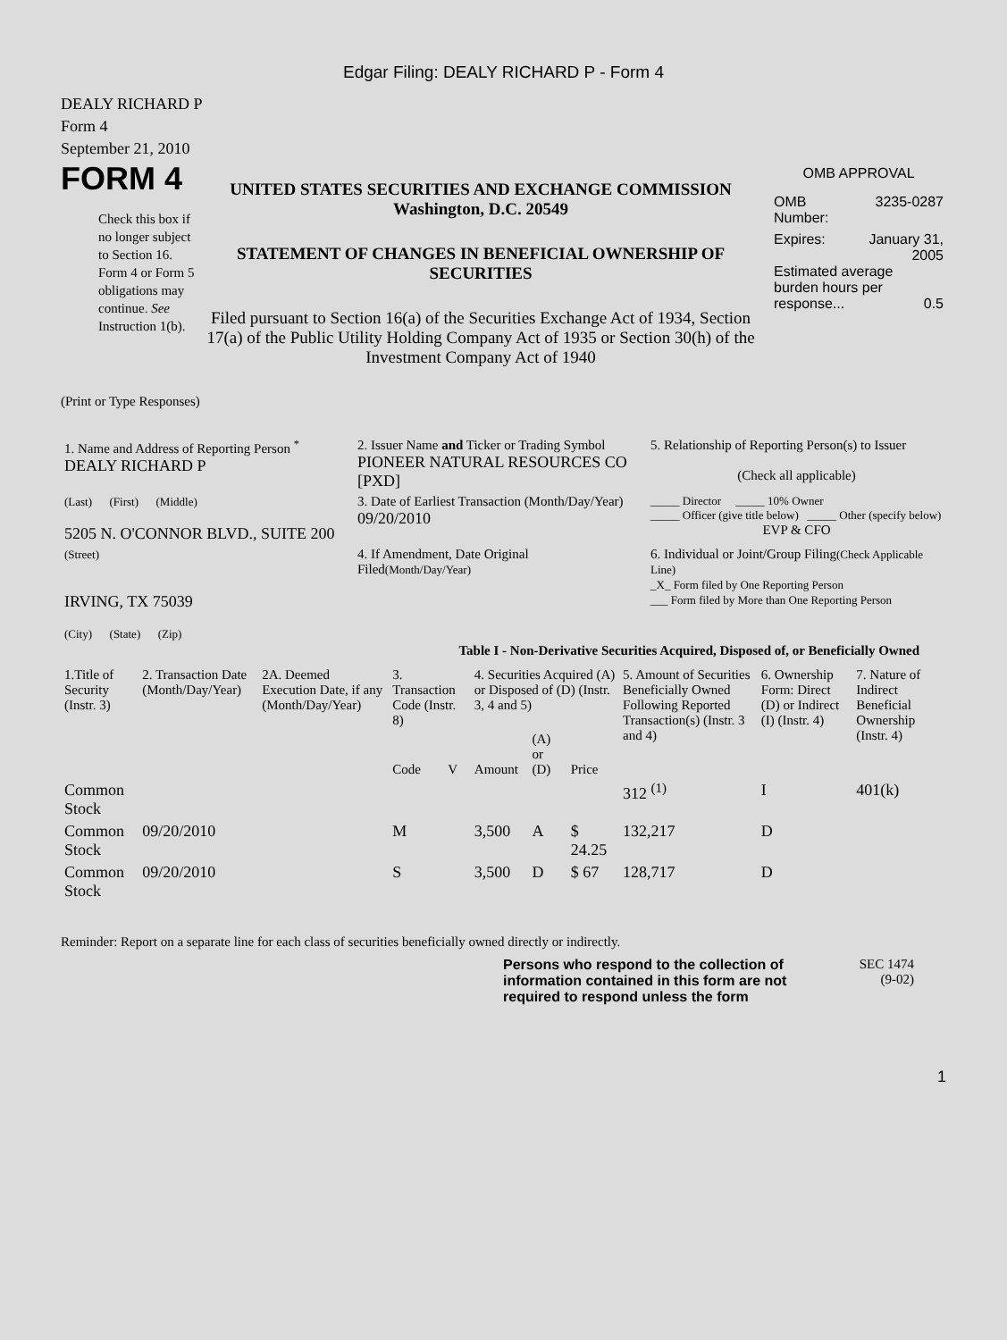Edgar Filing: DEALY RICHARD P - Form 4
DEALY RICHARD P
Form 4
September 21, 2010
FORM 4
Check this box if no longer subject to Section 16. Form 4 or Form 5 obligations may continue. See Instruction 1(b).
UNITED STATES SECURITIES AND EXCHANGE COMMISSION
Washington, D.C. 20549
STATEMENT OF CHANGES IN BENEFICIAL OWNERSHIP OF SECURITIES
Filed pursuant to Section 16(a) of the Securities Exchange Act of 1934, Section 17(a) of the Public Utility Holding Company Act of 1935 or Section 30(h) of the Investment Company Act of 1940
OMB APPROVAL
OMB
Number: 3235-0287
Expires: January 31,
2005
Estimated average burden hours per response... 0.5
(Print or Type Responses)
| 1. Name and Address of Reporting Person <sup>*</sup> DEALY RICHARD P | 2. Issuer Name and Ticker or Trading Symbol PIONEER NATURAL RESOURCES CO [PXD] | 5. Relationship of Reporting Person(s) to Issuer (Check all applicable) |
| (Last) (First) (Middle) 5205 N. O'CONNOR BLVD., SUITE 200 | 3. Date of Earliest Transaction (Month/Day/Year) 09/20/2010 | _____ Director _____ 10% Owner _____ Officer (give title below) _____ Other (specify below) EVP & CFO |
| (Street) IRVING, TX 75039 (City) (State) (Zip) | 4. If Amendment, Date Original Filed (Month/Day/Year) | 6. Individual or Joint/Group Filing (Check Applicable Line) _X_ Form filed by One Reporting Person ___ Form filed by More than One Reporting Person |
Table I - Non-Derivative Securities Acquired, Disposed of, or Beneficially Owned
| 1.Title of Security (Instr. 3) | 2. Transaction Date (Month/Day/Year) | 2A. Deemed Execution Date, if any (Month/Day/Year) | 3. Transaction Code (Instr. 8) | | 4. Securities Acquired (A) or Disposed of (D) (Instr. 3, 4 and 5) | | | 5. Amount of Securities Beneficially Owned Following Reported Transaction(s) (Instr. 3 and 4) | 6. Ownership Form: Direct (D) or Indirect (I) (Instr. 4) | 7. Nature of Indirect Beneficial Ownership (Instr. 4) |
| --- | --- | --- | --- | --- | --- | --- | --- | --- | --- | --- |
| | | | Code | V | Amount | (A) or (D) | Price | | | |
| Common Stock | | | | | | | | 312 <sup>(1)</sup> | I | 401(k) |
| Common Stock | 09/20/2010 | | M | | 3,500 | A | $ 24.25 | 132,217 | D | |
| Common Stock | 09/20/2010 | | S | | 3,500 | D | $ 67 | 128,717 | D | |
Reminder: Report on a separate line for each class of securities beneficially owned directly or indirectly.
Persons who respond to the collection of information contained in this form are not required to respond unless the form
SEC 1474
(9-02)
1